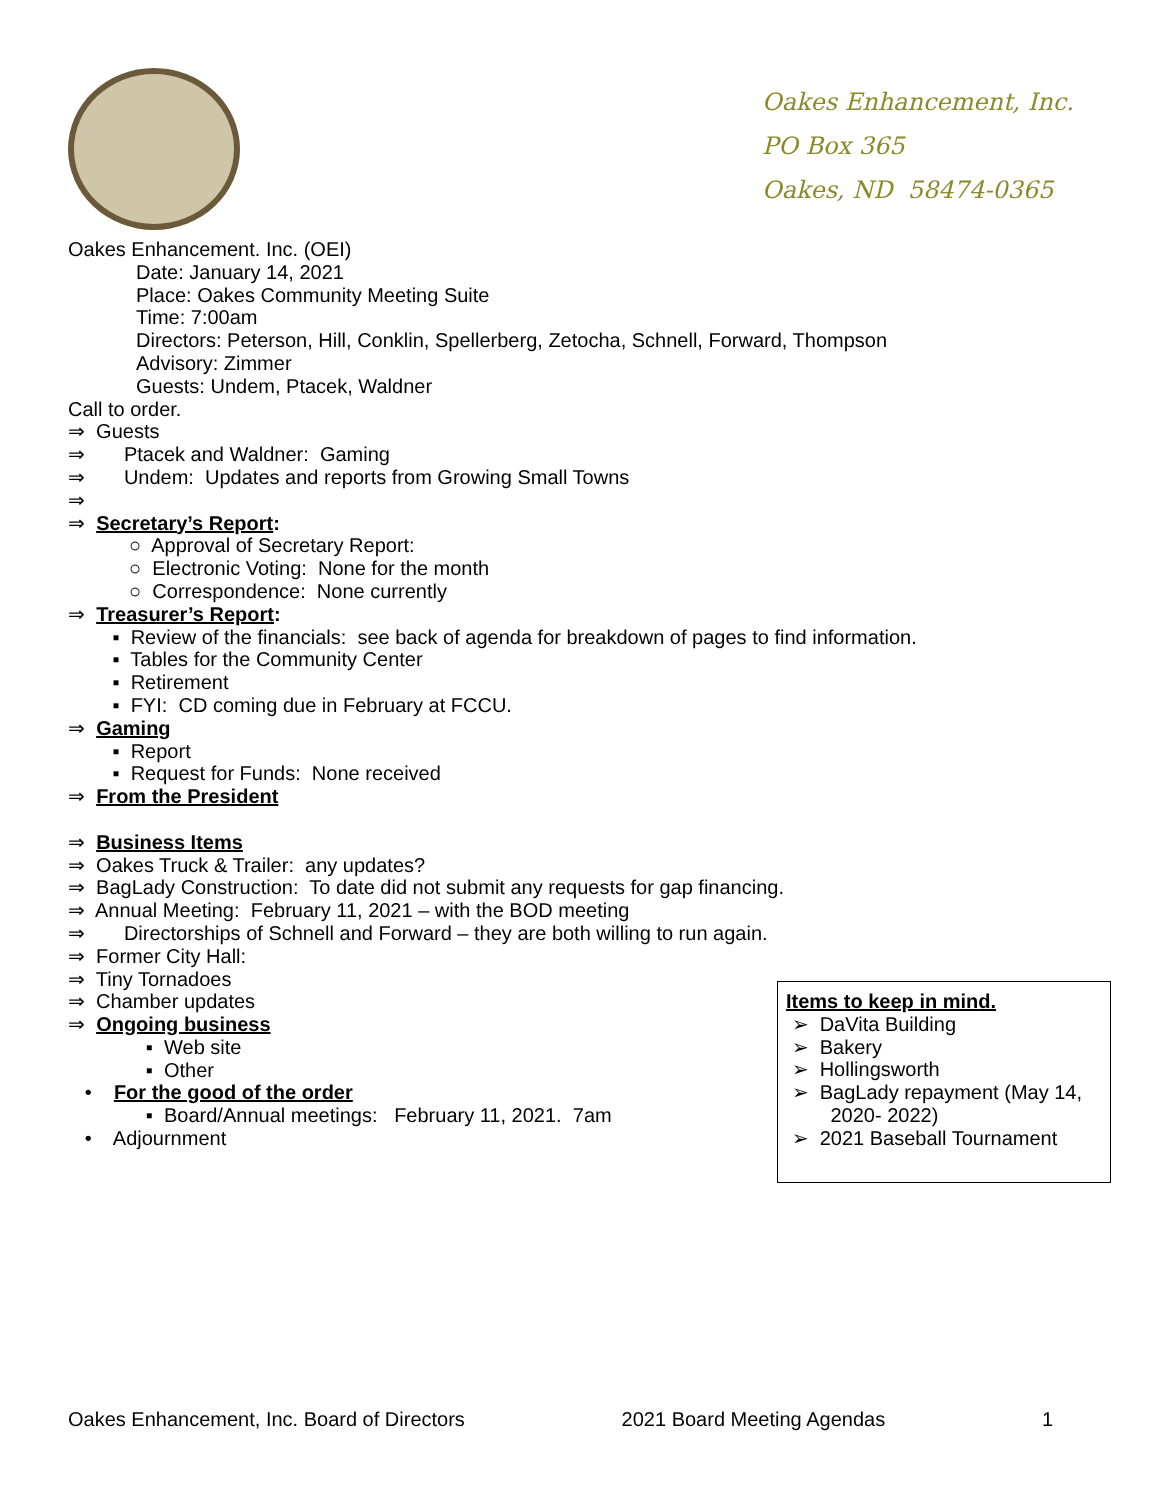Oakes Enhancement, Inc.
PO Box 365
Oakes, ND 58474-0365
Oakes Enhancement. Inc. (OEI)
Date: January 14, 2021
Place: Oakes Community Meeting Suite
Time: 7:00am
Directors: Peterson, Hill, Conklin, Spellerberg, Zetocha, Schnell, Forward, Thompson
Advisory: Zimmer
Guests: Undem, Ptacek, Waldner
Call to order.
⇒ Guests
⇒ Ptacek and Waldner: Gaming
⇒ Undem: Updates and reports from Growing Small Towns
⇒
⇒ Secretary’s Report:
○ Approval of Secretary Report:
○ Electronic Voting: None for the month
○ Correspondence: None currently
⇒ Treasurer’s Report:
▪ Review of the financials: see back of agenda for breakdown of pages to find information.
▪ Tables for the Community Center
▪ Retirement
▪ FYI: CD coming due in February at FCCU.
⇒ Gaming
▪ Report
▪ Request for Funds: None received
⇒ From the President
⇒ Business Items
⇒ Oakes Truck & Trailer: any updates?
⇒ BagLady Construction: To date did not submit any requests for gap financing.
⇒ Annual Meeting: February 11, 2021 – with the BOD meeting
⇒ Directorships of Schnell and Forward – they are both willing to run again.
⇒ Former City Hall:
⇒ Tiny Tornadoes
⇒ Chamber updates
⇒ Ongoing business
▪ Web site
▪ Other
• For the good of the order
▪ Board/Annual meetings: February 11, 2021. 7am
• Adjournment
Items to keep in mind.
➢ DaVita Building
➢ Bakery
➢ Hollingsworth
➢ BagLady repayment (May 14,
2020- 2022)
➢ 2021 Baseball Tournament
Oakes Enhancement, Inc. Board of Directors 2021 Board Meeting Agendas 1